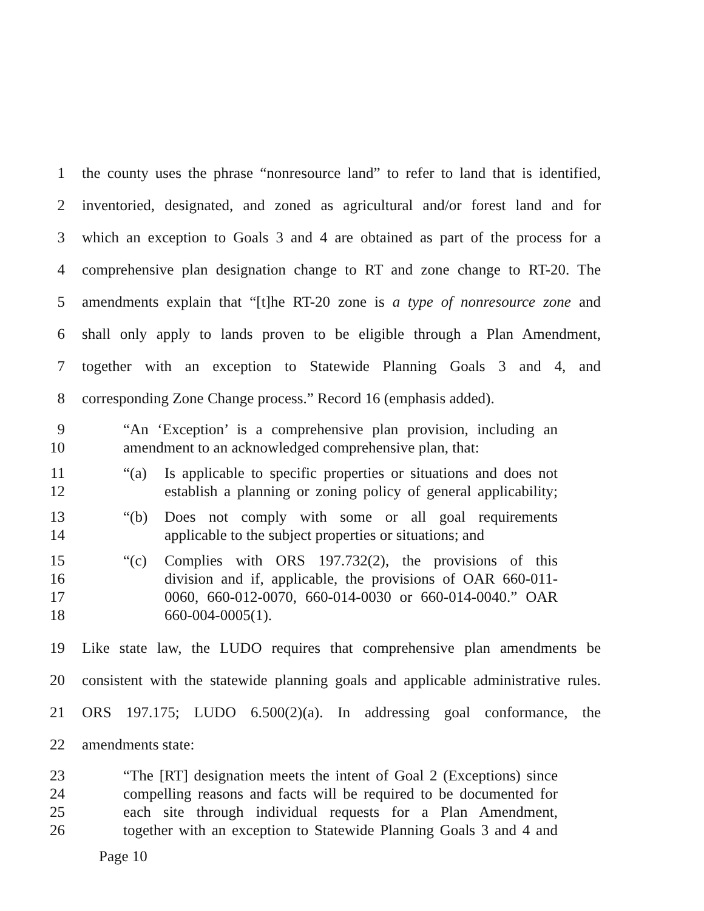1 the county uses the phrase “nonresource land” to refer to land that is identified,
2 inventoried, designated, and zoned as agricultural and/or forest land and for
3 which an exception to Goals 3 and 4 are obtained as part of the process for a
4 comprehensive plan designation change to RT and zone change to RT-20. The
5 amendments explain that “[t]he RT-20 zone is a type of nonresource zone and
6 shall only apply to lands proven to be eligible through a Plan Amendment,
7 together with an exception to Statewide Planning Goals 3 and 4, and
8 corresponding Zone Change process.” Record 16 (emphasis added).
9 “An ‘Exception’ is a comprehensive plan provision, including an
10 amendment to an acknowledged comprehensive plan, that:
11 “(a) Is applicable to specific properties or situations and does not
12 establish a planning or zoning policy of general applicability;
13 “(b) Does not comply with some or all goal requirements
14 applicable to the subject properties or situations; and
15 “(c) Complies with ORS 197.732(2), the provisions of this
16 division and if, applicable, the provisions of OAR 660-011-
17 0060, 660-012-0070, 660-014-0030 or 660-014-0040.” OAR
18 660-004-0005(1).
19 Like state law, the LUDO requires that comprehensive plan amendments be
20 consistent with the statewide planning goals and applicable administrative rules.
21 ORS 197.175; LUDO 6.500(2)(a). In addressing goal conformance, the
22 amendments state:
23 “The [RT] designation meets the intent of Goal 2 (Exceptions) since
24 compelling reasons and facts will be required to be documented for
25 each site through individual requests for a Plan Amendment,
26 together with an exception to Statewide Planning Goals 3 and 4 and
Page 10